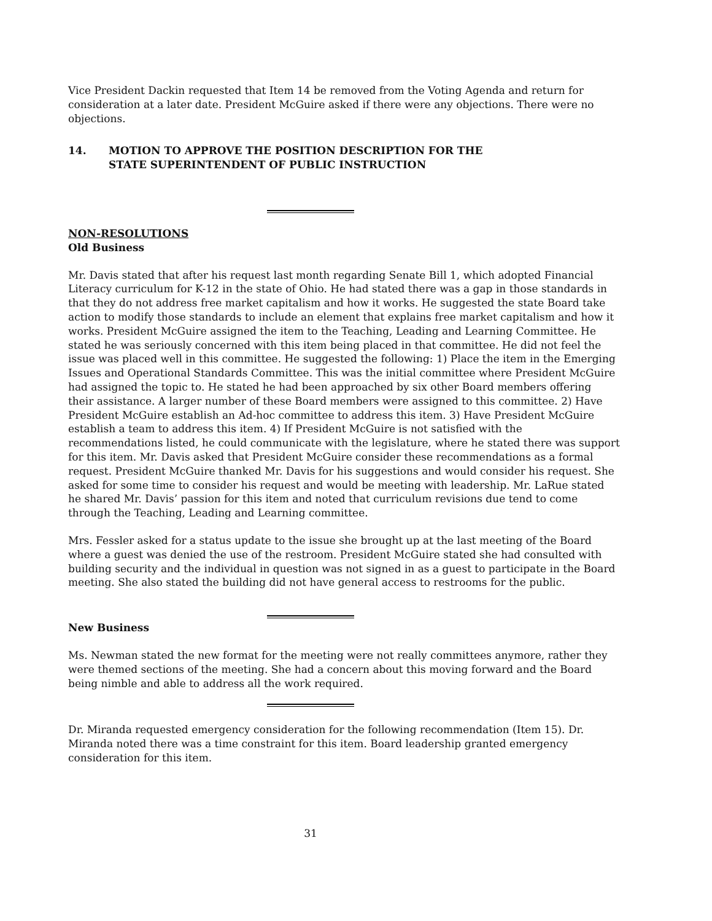Vice President Dackin requested that Item 14 be removed from the Voting Agenda and return for consideration at a later date. President McGuire asked if there were any objections. There were no objections.
14. MOTION TO APPROVE THE POSITION DESCRIPTION FOR THE
STATE SUPERINTENDENT OF PUBLIC INSTRUCTION
NON-RESOLUTIONS
Old Business
Mr. Davis stated that after his request last month regarding Senate Bill 1, which adopted Financial Literacy curriculum for K-12 in the state of Ohio. He had stated there was a gap in those standards in that they do not address free market capitalism and how it works. He suggested the state Board take action to modify those standards to include an element that explains free market capitalism and how it works. President McGuire assigned the item to the Teaching, Leading and Learning Committee. He stated he was seriously concerned with this item being placed in that committee. He did not feel the issue was placed well in this committee. He suggested the following: 1) Place the item in the Emerging Issues and Operational Standards Committee. This was the initial committee where President McGuire had assigned the topic to. He stated he had been approached by six other Board members offering their assistance. A larger number of these Board members were assigned to this committee. 2) Have President McGuire establish an Ad-hoc committee to address this item. 3) Have President McGuire establish a team to address this item. 4) If President McGuire is not satisfied with the recommendations listed, he could communicate with the legislature, where he stated there was support for this item. Mr. Davis asked that President McGuire consider these recommendations as a formal request. President McGuire thanked Mr. Davis for his suggestions and would consider his request. She asked for some time to consider his request and would be meeting with leadership. Mr. LaRue stated he shared Mr. Davis’ passion for this item and noted that curriculum revisions due tend to come through the Teaching, Leading and Learning committee.
Mrs. Fessler asked for a status update to the issue she brought up at the last meeting of the Board where a guest was denied the use of the restroom. President McGuire stated she had consulted with building security and the individual in question was not signed in as a guest to participate in the Board meeting. She also stated the building did not have general access to restrooms for the public.
New Business
Ms. Newman stated the new format for the meeting were not really committees anymore, rather they were themed sections of the meeting. She had a concern about this moving forward and the Board being nimble and able to address all the work required.
Dr. Miranda requested emergency consideration for the following recommendation (Item 15). Dr. Miranda noted there was a time constraint for this item. Board leadership granted emergency consideration for this item.
31